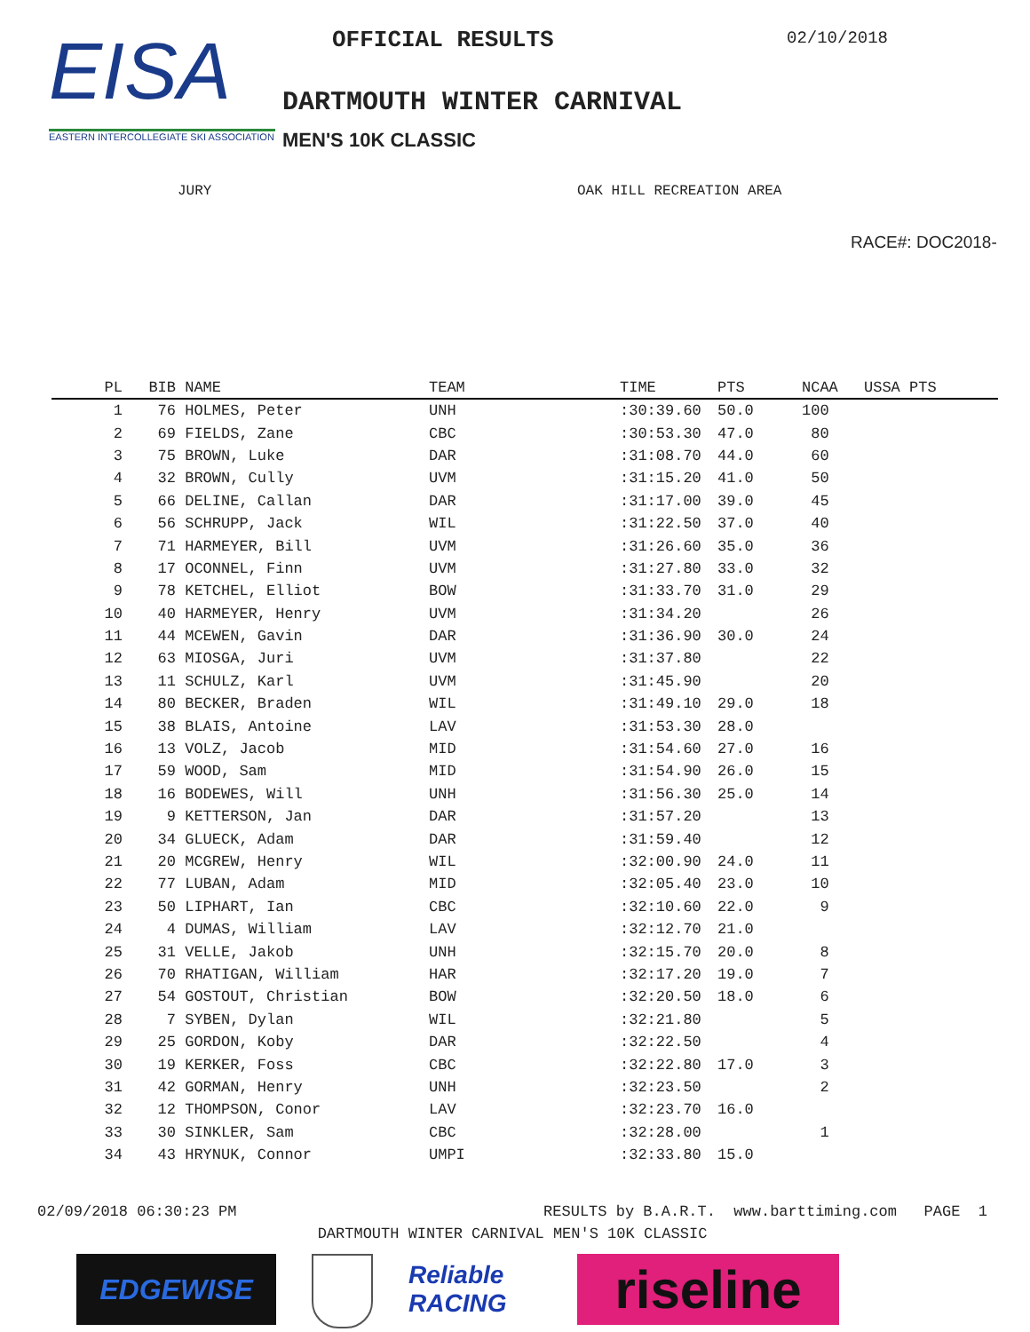EISA
EASTERN INTERCOLLEGIATE SKI ASSOCIATION
OFFICIAL RESULTS 02/10/2018
DARTMOUTH WINTER CARNIVAL
MEN'S 10K CLASSIC
JURY OAK HILL RECREATION AREA
RACE#: DOC2018-
| PL | BIB | NAME | TEAM | TIME | PTS | NCAA | USSA PTS |
| --- | --- | --- | --- | --- | --- | --- | --- |
| 1 | 76 | HOLMES, Peter | UNH | :30:39.60 | 50.0 | 100 | |
| 2 | 69 | FIELDS, Zane | CBC | :30:53.30 | 47.0 | 80 | |
| 3 | 75 | BROWN, Luke | DAR | :31:08.70 | 44.0 | 60 | |
| 4 | 32 | BROWN, Cully | UVM | :31:15.20 | 41.0 | 50 | |
| 5 | 66 | DELINE, Callan | DAR | :31:17.00 | 39.0 | 45 | |
| 6 | 56 | SCHRUPP, Jack | WIL | :31:22.50 | 37.0 | 40 | |
| 7 | 71 | HARMEYER, Bill | UVM | :31:26.60 | 35.0 | 36 | |
| 8 | 17 | OCONNEL, Finn | UVM | :31:27.80 | 33.0 | 32 | |
| 9 | 78 | KETCHEL, Elliot | BOW | :31:33.70 | 31.0 | 29 | |
| 10 | 40 | HARMEYER, Henry | UVM | :31:34.20 | | 26 | |
| 11 | 44 | MCEWEN, Gavin | DAR | :31:36.90 | 30.0 | 24 | |
| 12 | 63 | MIOSGA, Juri | UVM | :31:37.80 | | 22 | |
| 13 | 11 | SCHULZ, Karl | UVM | :31:45.90 | | 20 | |
| 14 | 80 | BECKER, Braden | WIL | :31:49.10 | 29.0 | 18 | |
| 15 | 38 | BLAIS, Antoine | LAV | :31:53.30 | 28.0 | | |
| 16 | 13 | VOLZ, Jacob | MID | :31:54.60 | 27.0 | 16 | |
| 17 | 59 | WOOD, Sam | MID | :31:54.90 | 26.0 | 15 | |
| 18 | 16 | BODEWES, Will | UNH | :31:56.30 | 25.0 | 14 | |
| 19 | 9 | KETTERSON, Jan | DAR | :31:57.20 | | 13 | |
| 20 | 34 | GLUECK, Adam | DAR | :31:59.40 | | 12 | |
| 21 | 20 | MCGREW, Henry | WIL | :32:00.90 | 24.0 | 11 | |
| 22 | 77 | LUBAN, Adam | MID | :32:05.40 | 23.0 | 10 | |
| 23 | 50 | LIPHART, Ian | CBC | :32:10.60 | 22.0 | 9 | |
| 24 | 4 | DUMAS, William | LAV | :32:12.70 | 21.0 | | |
| 25 | 31 | VELLE, Jakob | UNH | :32:15.70 | 20.0 | 8 | |
| 26 | 70 | RHATIGAN, William | HAR | :32:17.20 | 19.0 | 7 | |
| 27 | 54 | GOSTOUT, Christian | BOW | :32:20.50 | 18.0 | 6 | |
| 28 | 7 | SYBEN, Dylan | WIL | :32:21.80 | | 5 | |
| 29 | 25 | GORDON, Koby | DAR | :32:22.50 | | 4 | |
| 30 | 19 | KERKER, Foss | CBC | :32:22.80 | 17.0 | 3 | |
| 31 | 42 | GORMAN, Henry | UNH | :32:23.50 | | 2 | |
| 32 | 12 | THOMPSON, Conor | LAV | :32:23.70 | 16.0 | | |
| 33 | 30 | SINKLER, Sam | CBC | :32:28.00 | | 1 | |
| 34 | 43 | HRYNUK, Connor | UMPI | :32:33.80 | 15.0 | | |
02/09/2018 06:30:23 PM RESULTS by B.A.R.T. www.barttiming.com PAGE 1
DARTMOUTH WINTER CARNIVAL MEN'S 10K CLASSIC
EDGEWISE Reliable RACING
riseline